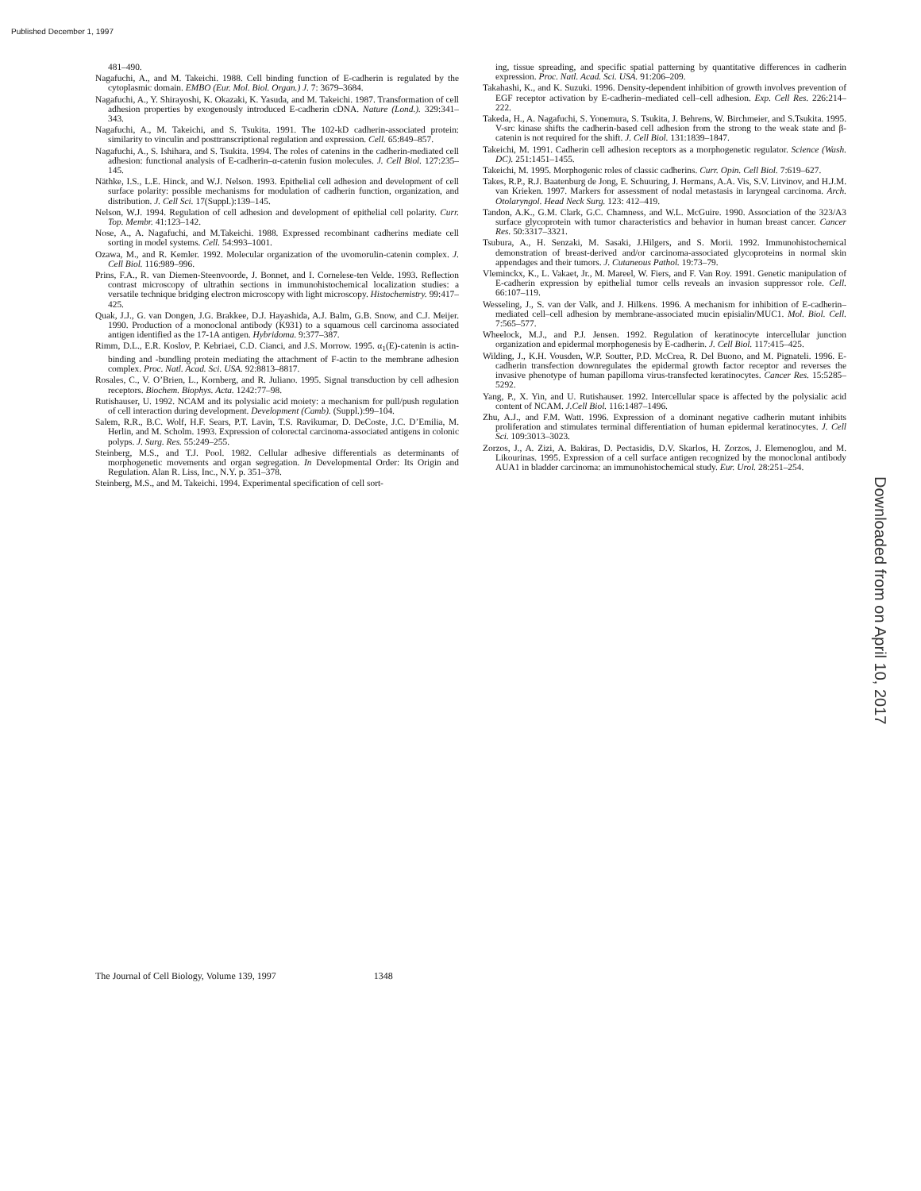Published December 1, 1997
481–490.
Nagafuchi, A., and M. Takeichi. 1988. Cell binding function of E-cadherin is regulated by the cytoplasmic domain. EMBO (Eur. Mol. Biol. Organ.) J. 7: 3679–3684.
Nagafuchi, A., Y. Shirayoshi, K. Okazaki, K. Yasuda, and M. Takeichi. 1987. Transformation of cell adhesion properties by exogenously introduced E-cadherin cDNA. Nature (Lond.). 329:341–343.
Nagafuchi, A., M. Takeichi, and S. Tsukita. 1991. The 102-kD cadherin-associated protein: similarity to vinculin and posttranscriptional regulation and expression. Cell. 65:849–857.
Nagafuchi, A., S. Ishihara, and S. Tsukita. 1994. The roles of catenins in the cadherin-mediated cell adhesion: functional analysis of E-cadherin–α-catenin fusion molecules. J. Cell Biol. 127:235–145.
Näthke, I.S., L.E. Hinck, and W.J. Nelson. 1993. Epithelial cell adhesion and development of cell surface polarity: possible mechanisms for modulation of cadherin function, organization, and distribution. J. Cell Sci. 17(Suppl.):139–145.
Nelson, W.J. 1994. Regulation of cell adhesion and development of epithelial cell polarity. Curr. Top. Membr. 41:123–142.
Nose, A., A. Nagafuchi, and M.Takeichi. 1988. Expressed recombinant cadherins mediate cell sorting in model systems. Cell. 54:993–1001.
Ozawa, M., and R. Kemler. 1992. Molecular organization of the uvomorulin-catenin complex. J. Cell Biol. 116:989–996.
Prins, F.A., R. van Diemen-Steenvoorde, J. Bonnet, and I. Cornelese-ten Velde. 1993. Reflection contrast microscopy of ultrathin sections in immunohistochemical localization studies: a versatile technique bridging electron microscopy with light microscopy. Histochemistry. 99:417–425.
Quak, J.J., G. van Dongen, J.G. Brakkee, D.J. Hayashida, A.J. Balm, G.B. Snow, and C.J. Meijer. 1990. Production of a monoclonal antibody (K931) to a squamous cell carcinoma associated antigen identified as the 17-1A antigen. Hybridoma. 9:377–387.
Rimm, D.L., E.R. Koslov, P. Kebriaei, C.D. Cianci, and J.S. Morrow. 1995. α<sub>1</sub>(E)-catenin is actin-binding and -bundling protein mediating the attachment of F-actin to the membrane adhesion complex. Proc. Natl. Acad. Sci. USA. 92:8813–8817.
Rosales, C., V. O’Brien, L., Kornberg, and R. Juliano. 1995. Signal transduction by cell adhesion receptors. Biochem. Biophys. Acta. 1242:77–98.
Rutishauser, U. 1992. NCAM and its polysialic acid moiety: a mechanism for pull/push regulation of cell interaction during development. Development (Camb). (Suppl.):99–104.
Salem, R.R., B.C. Wolf, H.F. Sears, P.T. Lavin, T.S. Ravikumar, D. DeCoste, J.C. D’Emilia, M. Herlin, and M. Scholm. 1993. Expression of colorectal carcinoma-associated antigens in colonic polyps. J. Surg. Res. 55:249–255.
Steinberg, M.S., and T.J. Pool. 1982. Cellular adhesive differentials as determinants of morphogenetic movements and organ segregation. In Developmental Order: Its Origin and Regulation. Alan R. Liss, Inc., N.Y. p. 351–378.
Steinberg, M.S., and M. Takeichi. 1994. Experimental specification of cell sort-
ing, tissue spreading, and specific spatial patterning by quantitative differences in cadherin expression. Proc. Natl. Acad. Sci. USA. 91:206–209.
Takahashi, K., and K. Suzuki. 1996. Density-dependent inhibition of growth involves prevention of EGF receptor activation by E-cadherin–mediated cell–cell adhesion. Exp. Cell Res. 226:214–222.
Takeda, H., A. Nagafuchi, S. Yonemura, S. Tsukita, J. Behrens, W. Birchmeier, and S.Tsukita. 1995. V-src kinase shifts the cadherin-based cell adhesion from the strong to the weak state and β-catenin is not required for the shift. J. Cell Biol. 131:1839–1847.
Takeichi, M. 1991. Cadherin cell adhesion receptors as a morphogenetic regulator. Science (Wash. DC). 251:1451–1455.
Takeichi, M. 1995. Morphogenic roles of classic cadherins. Curr. Opin. Cell Biol. 7:619–627.
Takes, R.P., R.J. Baatenburg de Jong, E. Schuuring, J. Hermans, A.A. Vis, S.V. Litvinov, and H.J.M. van Krieken. 1997. Markers for assessment of nodal metastasis in laryngeal carcinoma. Arch. Otolaryngol. Head Neck Surg. 123: 412–419.
Tandon, A.K., G.M. Clark, G.C. Chamness, and W.L. McGuire. 1990. Association of the 323/A3 surface glycoprotein with tumor characteristics and behavior in human breast cancer. Cancer Res. 50:3317–3321.
Tsubura, A., H. Senzaki, M. Sasaki, J.Hilgers, and S. Morii. 1992. Immunohistochemical demonstration of breast-derived and/or carcinoma-associated glycoproteins in normal skin appendages and their tumors. J. Cutaneous Pathol. 19:73–79.
Vleminckx, K., L. Vakaet, Jr., M. Mareel, W. Fiers, and F. Van Roy. 1991. Genetic manipulation of E-cadherin expression by epithelial tumor cells reveals an invasion suppressor role. Cell. 66:107–119.
Wesseling, J., S. van der Valk, and J. Hilkens. 1996. A mechanism for inhibition of E-cadherin–mediated cell–cell adhesion by membrane-associated mucin episialin/MUC1. Mol. Biol. Cell. 7:565–577.
Wheelock, M.J., and P.J. Jensen. 1992. Regulation of keratinocyte intercellular junction organization and epidermal morphogenesis by E-cadherin. J. Cell Biol. 117:415–425.
Wilding, J., K.H. Vousden, W.P. Soutter, P.D. McCrea, R. Del Buono, and M. Pignateli. 1996. E-cadherin transfection downregulates the epidermal growth factor receptor and reverses the invasive phenotype of human papilloma virus-transfected keratinocytes. Cancer Res. 15:5285–5292.
Yang, P., X. Yin, and U. Rutishauser. 1992. Intercellular space is affected by the polysialic acid content of NCAM. J.Cell Biol. 116:1487–1496.
Zhu, A.J., and F.M. Watt. 1996. Expression of a dominant negative cadherin mutant inhibits proliferation and stimulates terminal differentiation of human epidermal keratinocytes. J. Cell Sci. 109:3013–3023.
Zorzos, J., A. Zizi, A. Bakiras, D. Pectasidis, D.V. Skarlos, H. Zorzos, J. Elemenoglou, and M. Likourinas. 1995. Expression of a cell surface antigen recognized by the monoclonal antibody AUA1 in bladder carcinoma: an immunohistochemical study. Eur. Urol. 28:251–254.
Downloaded from on April 10, 2017
The Journal of Cell Biology, Volume 139, 1997 1348